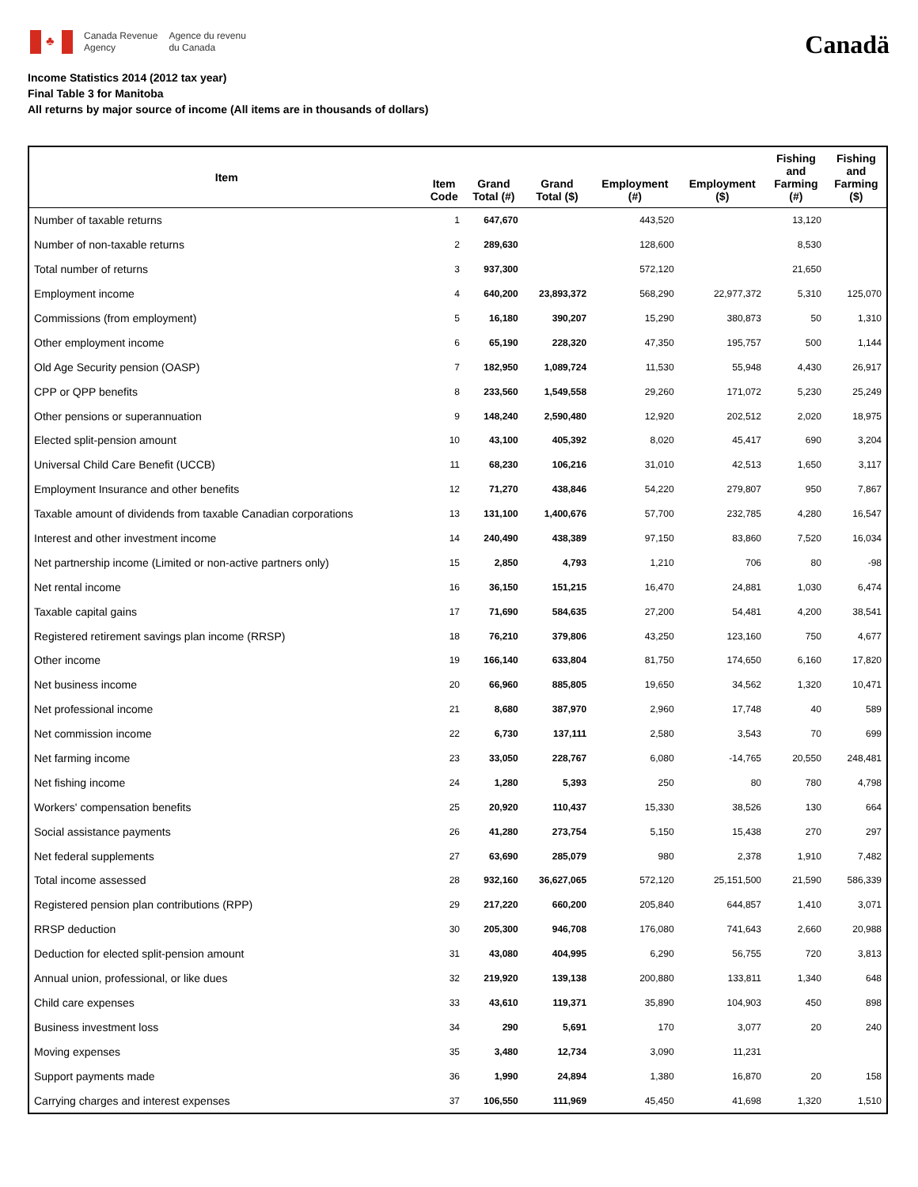♣
Canada Revenue
Agency
Agence du revenu
du Canada
Canadä
Income Statistics 2014 (2012 tax year)
Final Table 3 for Manitoba
All returns by major source of income (All items are in thousands of dollars)
| Item | Item Code | Grand Total (#) | Grand Total ($) | Employment (#) | Employment ($) | Fishing and Farming (#) | Fishing and Farming ($) |
| --- | --- | --- | --- | --- | --- | --- | --- |
| Number of taxable returns | 1 | 647,670 | | 443,520 | | 13,120 | |
| Number of non-taxable returns | 2 | 289,630 | | 128,600 | | 8,530 | |
| Total number of returns | 3 | 937,300 | | 572,120 | | 21,650 | |
| Employment income | 4 | 640,200 | 23,893,372 | 568,290 | 22,977,372 | 5,310 | 125,070 |
| Commissions (from employment) | 5 | 16,180 | 390,207 | 15,290 | 380,873 | 50 | 1,310 |
| Other employment income | 6 | 65,190 | 228,320 | 47,350 | 195,757 | 500 | 1,144 |
| Old Age Security pension (OASP) | 7 | 182,950 | 1,089,724 | 11,530 | 55,948 | 4,430 | 26,917 |
| CPP or QPP benefits | 8 | 233,560 | 1,549,558 | 29,260 | 171,072 | 5,230 | 25,249 |
| Other pensions or superannuation | 9 | 148,240 | 2,590,480 | 12,920 | 202,512 | 2,020 | 18,975 |
| Elected split-pension amount | 10 | 43,100 | 405,392 | 8,020 | 45,417 | 690 | 3,204 |
| Universal Child Care Benefit (UCCB) | 11 | 68,230 | 106,216 | 31,010 | 42,513 | 1,650 | 3,117 |
| Employment Insurance and other benefits | 12 | 71,270 | 438,846 | 54,220 | 279,807 | 950 | 7,867 |
| Taxable amount of dividends from taxable Canadian corporations | 13 | 131,100 | 1,400,676 | 57,700 | 232,785 | 4,280 | 16,547 |
| Interest and other investment income | 14 | 240,490 | 438,389 | 97,150 | 83,860 | 7,520 | 16,034 |
| Net partnership income (Limited or non-active partners only) | 15 | 2,850 | 4,793 | 1,210 | 706 | 80 | -98 |
| Net rental income | 16 | 36,150 | 151,215 | 16,470 | 24,881 | 1,030 | 6,474 |
| Taxable capital gains | 17 | 71,690 | 584,635 | 27,200 | 54,481 | 4,200 | 38,541 |
| Registered retirement savings plan income (RRSP) | 18 | 76,210 | 379,806 | 43,250 | 123,160 | 750 | 4,677 |
| Other income | 19 | 166,140 | 633,804 | 81,750 | 174,650 | 6,160 | 17,820 |
| Net business income | 20 | 66,960 | 885,805 | 19,650 | 34,562 | 1,320 | 10,471 |
| Net professional income | 21 | 8,680 | 387,970 | 2,960 | 17,748 | 40 | 589 |
| Net commission income | 22 | 6,730 | 137,111 | 2,580 | 3,543 | 70 | 699 |
| Net farming income | 23 | 33,050 | 228,767 | 6,080 | -14,765 | 20,550 | 248,481 |
| Net fishing income | 24 | 1,280 | 5,393 | 250 | 80 | 780 | 4,798 |
| Workers' compensation benefits | 25 | 20,920 | 110,437 | 15,330 | 38,526 | 130 | 664 |
| Social assistance payments | 26 | 41,280 | 273,754 | 5,150 | 15,438 | 270 | 297 |
| Net federal supplements | 27 | 63,690 | 285,079 | 980 | 2,378 | 1,910 | 7,482 |
| Total income assessed | 28 | 932,160 | 36,627,065 | 572,120 | 25,151,500 | 21,590 | 586,339 |
| Registered pension plan contributions (RPP) | 29 | 217,220 | 660,200 | 205,840 | 644,857 | 1,410 | 3,071 |
| RRSP deduction | 30 | 205,300 | 946,708 | 176,080 | 741,643 | 2,660 | 20,988 |
| Deduction for elected split-pension amount | 31 | 43,080 | 404,995 | 6,290 | 56,755 | 720 | 3,813 |
| Annual union, professional, or like dues | 32 | 219,920 | 139,138 | 200,880 | 133,811 | 1,340 | 648 |
| Child care expenses | 33 | 43,610 | 119,371 | 35,890 | 104,903 | 450 | 898 |
| Business investment loss | 34 | 290 | 5,691 | 170 | 3,077 | 20 | 240 |
| Moving expenses | 35 | 3,480 | 12,734 | 3,090 | 11,231 | | |
| Support payments made | 36 | 1,990 | 24,894 | 1,380 | 16,870 | 20 | 158 |
| Carrying charges and interest expenses | 37 | 106,550 | 111,969 | 45,450 | 41,698 | 1,320 | 1,510 |